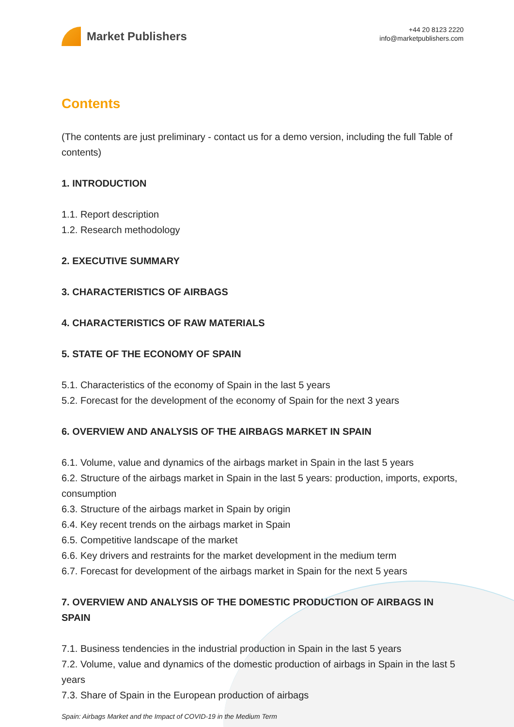Market Publishers
+44 20 8123 2220
info@marketpublishers.com
Contents
(The contents are just preliminary - contact us for a demo version, including the full Table of contents)
1. INTRODUCTION
1.1. Report description
1.2. Research methodology
2. EXECUTIVE SUMMARY
3. CHARACTERISTICS OF AIRBAGS
4. CHARACTERISTICS OF RAW MATERIALS
5. STATE OF THE ECONOMY OF SPAIN
5.1. Characteristics of the economy of Spain in the last 5 years
5.2. Forecast for the development of the economy of Spain for the next 3 years
6. OVERVIEW AND ANALYSIS OF THE AIRBAGS MARKET IN SPAIN
6.1. Volume, value and dynamics of the airbags market in Spain in the last 5 years
6.2. Structure of the airbags market in Spain in the last 5 years: production, imports, exports, consumption
6.3. Structure of the airbags market in Spain by origin
6.4. Key recent trends on the airbags market in Spain
6.5. Competitive landscape of the market
6.6. Key drivers and restraints for the market development in the medium term
6.7. Forecast for development of the airbags market in Spain for the next 5 years
7. OVERVIEW AND ANALYSIS OF THE DOMESTIC PRODUCTION OF AIRBAGS IN SPAIN
7.1. Business tendencies in the industrial production in Spain in the last 5 years
7.2. Volume, value and dynamics of the domestic production of airbags in Spain in the last 5 years
7.3. Share of Spain in the European production of airbags
Spain: Airbags Market and the Impact of COVID-19 in the Medium Term